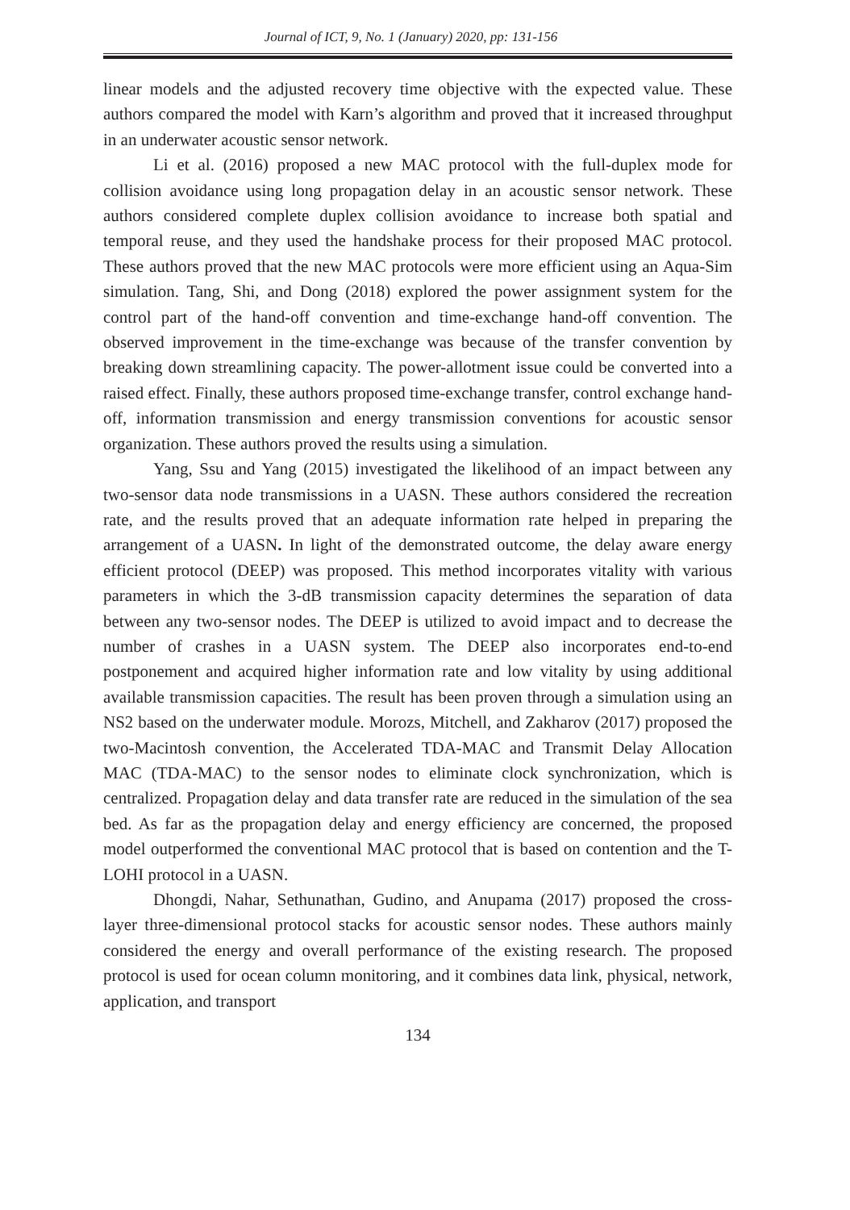Journal of ICT, 9, No. 1 (January) 2020, pp: 131-156
linear models and the adjusted recovery time objective with the expected value. These authors compared the model with Karn’s algorithm and proved that it increased throughput in an underwater acoustic sensor network.
Li et al. (2016) proposed a new MAC protocol with the full-duplex mode for collision avoidance using long propagation delay in an acoustic sensor network. These authors considered complete duplex collision avoidance to increase both spatial and temporal reuse, and they used the handshake process for their proposed MAC protocol. These authors proved that the new MAC protocols were more efficient using an Aqua-Sim simulation. Tang, Shi, and Dong (2018) explored the power assignment system for the control part of the hand-off convention and time-exchange hand-off convention. The observed improvement in the time-exchange was because of the transfer convention by breaking down streamlining capacity. The power-allotment issue could be converted into a raised effect. Finally, these authors proposed time-exchange transfer, control exchange hand-off, information transmission and energy transmission conventions for acoustic sensor organization. These authors proved the results using a simulation.
Yang, Ssu and Yang (2015) investigated the likelihood of an impact between any two-sensor data node transmissions in a UASN. These authors considered the recreation rate, and the results proved that an adequate information rate helped in preparing the arrangement of a UASN. In light of the demonstrated outcome, the delay aware energy efficient protocol (DEEP) was proposed. This method incorporates vitality with various parameters in which the 3-dB transmission capacity determines the separation of data between any two-sensor nodes. The DEEP is utilized to avoid impact and to decrease the number of crashes in a UASN system. The DEEP also incorporates end-to-end postponement and acquired higher information rate and low vitality by using additional available transmission capacities. The result has been proven through a simulation using an NS2 based on the underwater module. Morozs, Mitchell, and Zakharov (2017) proposed the two-Macintosh convention, the Accelerated TDA-MAC and Transmit Delay Allocation MAC (TDA-MAC) to the sensor nodes to eliminate clock synchronization, which is centralized. Propagation delay and data transfer rate are reduced in the simulation of the sea bed. As far as the propagation delay and energy efficiency are concerned, the proposed model outperformed the conventional MAC protocol that is based on contention and the T-LOHI protocol in a UASN.
Dhongdi, Nahar, Sethunathan, Gudino, and Anupama (2017) proposed the cross-layer three-dimensional protocol stacks for acoustic sensor nodes. These authors mainly considered the energy and overall performance of the existing research. The proposed protocol is used for ocean column monitoring, and it combines data link, physical, network, application, and transport
134